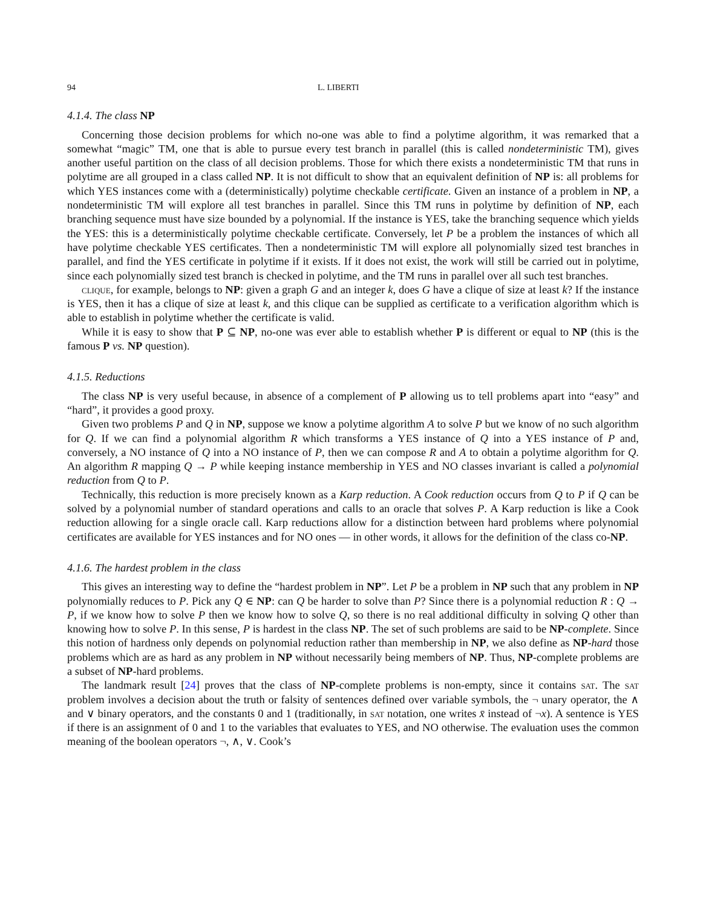94 L. LIBERTI
4.1.4. The class NP
Concerning those decision problems for which no-one was able to find a polytime algorithm, it was remarked that a somewhat “magic” TM, one that is able to pursue every test branch in parallel (this is called nondeterministic TM), gives another useful partition on the class of all decision problems. Those for which there exists a nondeterministic TM that runs in polytime are all grouped in a class called NP. It is not difficult to show that an equivalent definition of NP is: all problems for which YES instances come with a (deterministically) polytime checkable certificate. Given an instance of a problem in NP, a nondeterministic TM will explore all test branches in parallel. Since this TM runs in polytime by definition of NP, each branching sequence must have size bounded by a polynomial. If the instance is YES, take the branching sequence which yields the YES: this is a deterministically polytime checkable certificate. Conversely, let P be a problem the instances of which all have polytime checkable YES certificates. Then a nondeterministic TM will explore all polynomially sized test branches in parallel, and find the YES certificate in polytime if it exists. If it does not exist, the work will still be carried out in polytime, since each polynomially sized test branch is checked in polytime, and the TM runs in parallel over all such test branches.
clique, for example, belongs to NP: given a graph G and an integer k, does G have a clique of size at least k? If the instance is YES, then it has a clique of size at least k, and this clique can be supplied as certificate to a verification algorithm which is able to establish in polytime whether the certificate is valid.
While it is easy to show that P ⊆ NP, no-one was ever able to establish whether P is different or equal to NP (this is the famous P vs. NP question).
4.1.5. Reductions
The class NP is very useful because, in absence of a complement of P allowing us to tell problems apart into “easy” and “hard”, it provides a good proxy.
Given two problems P and Q in NP, suppose we know a polytime algorithm A to solve P but we know of no such algorithm for Q. If we can find a polynomial algorithm R which transforms a YES instance of Q into a YES instance of P and, conversely, a NO instance of Q into a NO instance of P, then we can compose R and A to obtain a polytime algorithm for Q. An algorithm R mapping Q → P while keeping instance membership in YES and NO classes invariant is called a polynomial reduction from Q to P.
Technically, this reduction is more precisely known as a Karp reduction. A Cook reduction occurs from Q to P if Q can be solved by a polynomial number of standard operations and calls to an oracle that solves P. A Karp reduction is like a Cook reduction allowing for a single oracle call. Karp reductions allow for a distinction between hard problems where polynomial certificates are available for YES instances and for NO ones — in other words, it allows for the definition of the class co-NP.
4.1.6. The hardest problem in the class
This gives an interesting way to define the “hardest problem in NP”. Let P be a problem in NP such that any problem in NP polynomially reduces to P. Pick any Q ∈ NP: can Q be harder to solve than P? Since there is a polynomial reduction R : Q → P, if we know how to solve P then we know how to solve Q, so there is no real additional difficulty in solving Q other than knowing how to solve P. In this sense, P is hardest in the class NP. The set of such problems are said to be NP-complete. Since this notion of hardness only depends on polynomial reduction rather than membership in NP, we also define as NP-hard those problems which are as hard as any problem in NP without necessarily being members of NP. Thus, NP-complete problems are a subset of NP-hard problems.
The landmark result [24] proves that the class of NP-complete problems is non-empty, since it contains sat. The sat problem involves a decision about the truth or falsity of sentences defined over variable symbols, the ¬ unary operator, the ∧ and ∨ binary operators, and the constants 0 and 1 (traditionally, in sat notation, one writes x̄ instead of ¬x). A sentence is YES if there is an assignment of 0 and 1 to the variables that evaluates to YES, and NO otherwise. The evaluation uses the common meaning of the boolean operators ¬, ∧, ∨. Cook’s